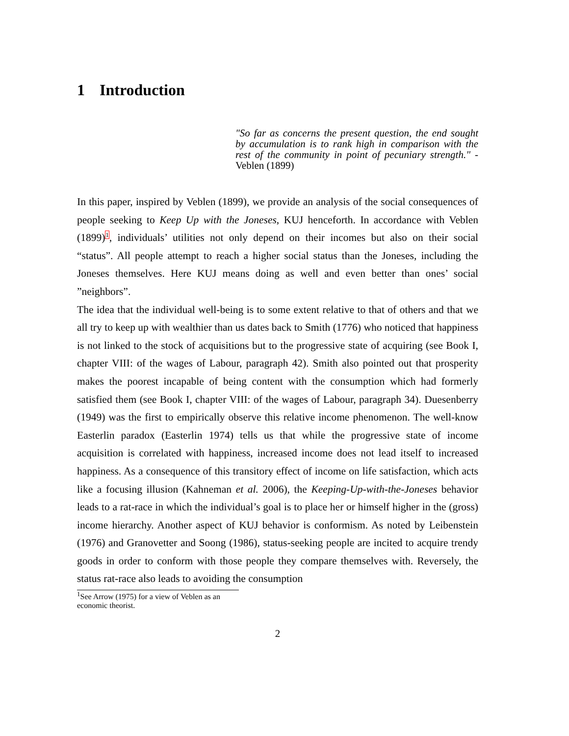1 Introduction
"So far as concerns the present question, the end sought by accumulation is to rank high in comparison with the rest of the community in point of pecuniary strength." - Veblen (1899)
In this paper, inspired by Veblen (1899), we provide an analysis of the social consequences of people seeking to Keep Up with the Joneses, KUJ henceforth. In accordance with Veblen (1899)<sup>1</sup>, individuals’ utilities not only depend on their incomes but also on their social “status”. All people attempt to reach a higher social status than the Joneses, including the Joneses themselves. Here KUJ means doing as well and even better than ones’ social ”neighbors”.
The idea that the individual well-being is to some extent relative to that of others and that we all try to keep up with wealthier than us dates back to Smith (1776) who noticed that happiness is not linked to the stock of acquisitions but to the progressive state of acquiring (see Book I, chapter VIII: of the wages of Labour, paragraph 42). Smith also pointed out that prosperity makes the poorest incapable of being content with the consumption which had formerly satisfied them (see Book I, chapter VIII: of the wages of Labour, paragraph 34). Duesenberry (1949) was the first to empirically observe this relative income phenomenon. The well-know Easterlin paradox (Easterlin 1974) tells us that while the progressive state of income acquisition is correlated with happiness, increased income does not lead itself to increased happiness. As a consequence of this transitory effect of income on life satisfaction, which acts like a focusing illusion (Kahneman et al. 2006), the Keeping-Up-with-the-Joneses behavior leads to a rat-race in which the individual’s goal is to place her or himself higher in the (gross) income hierarchy. Another aspect of KUJ behavior is conformism. As noted by Leibenstein (1976) and Granovetter and Soong (1986), status-seeking people are incited to acquire trendy goods in order to conform with those people they compare themselves with. Reversely, the status rat-race also leads to avoiding the consumption
<sup>1</sup> See Arrow (1975) for a view of Veblen as an economic theorist.
2